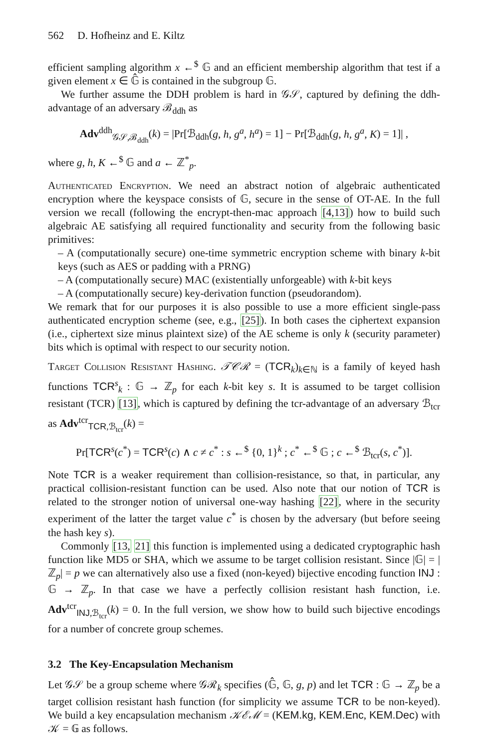562 D. Hofheinz and E. Kiltz
efficient sampling algorithm x ←<sup>$</sup> 𝔾 and an efficient membership algorithm that test if a given element x ∈ 𝔾̂ is contained in the subgroup 𝔾.
We further assume the DDH problem is hard in 𝒢𝒮, captured by defining the ddh-advantage of an adversary ℬ<sub>ddh</sub> as
Adv<sup>ddh</sup><sub>𝒢𝒮,ℬ<sub>ddh</sub></sub>(k) = |Pr[ℬ<sub>ddh</sub>(g, h, g<sup>a</sup>, h<sup>a</sup>) = 1] − Pr[ℬ<sub>ddh</sub>(g, h, g<sup>a</sup>, K) = 1]| ,
where g, h, K ←<sup>$</sup> 𝔾 and a ← ℤ<sup>*</sup><sub>p</sub>.
Authenticated Encryption. We need an abstract notion of algebraic authenticated encryption where the keyspace consists of 𝔾, secure in the sense of OT-AE. In the full version we recall (following the encrypt-then-mac approach [4,13]) how to build such algebraic AE satisfying all required functionality and security from the following basic primitives:
– A (computationally secure) one-time symmetric encryption scheme with binary k-bit keys (such as AES or padding with a PRNG)
– A (computationally secure) MAC (existentially unforgeable) with k-bit keys
– A (computationally secure) key-derivation function (pseudorandom).
We remark that for our purposes it is also possible to use a more efficient single-pass authenticated encryption scheme (see, e.g., [25]). In both cases the ciphertext expansion (i.e., ciphertext size minus plaintext size) of the AE scheme is only k (security parameter) bits which is optimal with respect to our security notion.
Target Collision Resistant Hashing. 𝒯𝒞ℛ = (TCR<sub>k</sub>)<sub>k∈ℕ</sub> is a family of keyed hash functions TCR<sup>s</sup><sub>k</sub> : 𝔾 → ℤ<sub>p</sub> for each k-bit key s. It is assumed to be target collision resistant (TCR) [13], which is captured by defining the tcr-advantage of an adversary ℬ<sub>tcr</sub> as Adv<sup>tcr</sup><sub>TCR,ℬ<sub>tcr</sub></sub>(k) =
Pr[TCR<sup>s</sup>(c<sup>*</sup>) = TCR<sup>s</sup>(c) ∧ c ≠ c<sup>*</sup> : s ←<sup>$</sup> {0, 1}<sup>k</sup> ; c<sup>*</sup> ←<sup>$</sup> 𝔾 ; c ←<sup>$</sup> ℬ<sub>tcr</sub>(s, c<sup>*</sup>)].
Note TCR is a weaker requirement than collision-resistance, so that, in particular, any practical collision-resistant function can be used. Also note that our notion of TCR is related to the stronger notion of universal one-way hashing [22], where in the security experiment of the latter the target value c<sup>*</sup> is chosen by the adversary (but before seeing the hash key s).
Commonly [13, 21] this function is implemented using a dedicated cryptographic hash function like MD5 or SHA, which we assume to be target collision resistant. Since |𝔾| = |ℤ<sub>p</sub>| = p we can alternatively also use a fixed (non-keyed) bijective encoding function INJ : 𝔾 → ℤ<sub>p</sub>. In that case we have a perfectly collision resistant hash function, i.e. Adv<sup>tcr</sup><sub>INJ,ℬ<sub>tcr</sub></sub>(k) = 0. In the full version, we show how to build such bijective encodings for a number of concrete group schemes.
3.2 The Key-Encapsulation Mechanism
Let 𝒢𝒮 be a group scheme where 𝒢ℛ<sub>k</sub> specifies (𝔾̂, 𝔾, g, p) and let TCR : 𝔾 → ℤ<sub>p</sub> be a target collision resistant hash function (for simplicity we assume TCR to be non-keyed). We build a key encapsulation mechanism 𝒦ℰℳ = (KEM.kg, KEM.Enc, KEM.Dec) with 𝒦 = 𝔾 as follows.